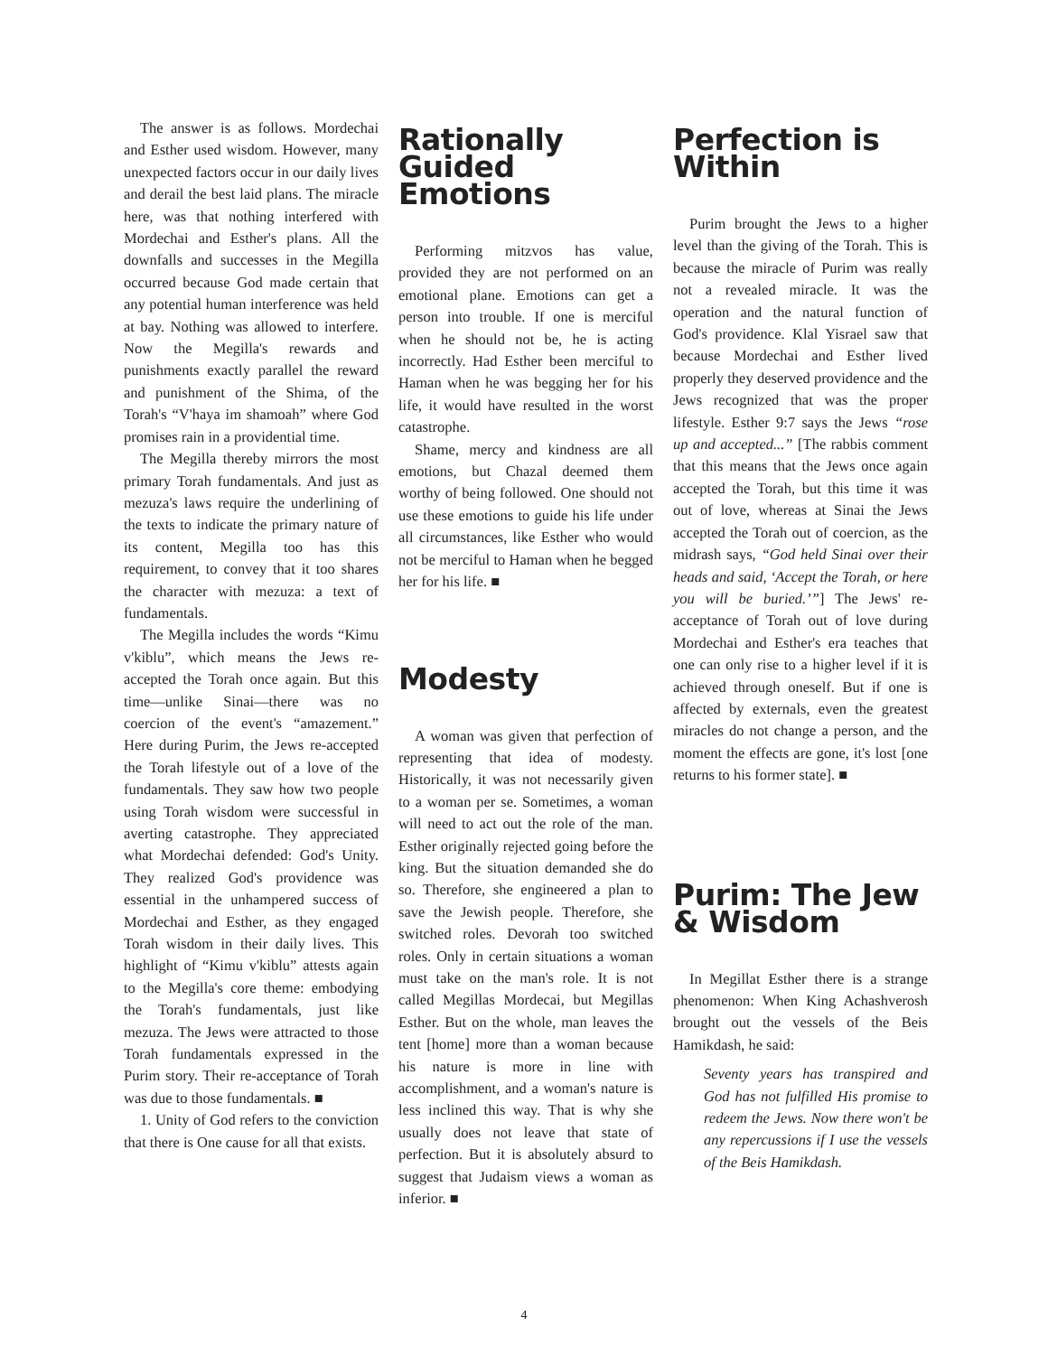The answer is as follows. Mordechai and Esther used wisdom. However, many unexpected factors occur in our daily lives and derail the best laid plans. The miracle here, was that nothing interfered with Mordechai and Esther's plans. All the downfalls and successes in the Megilla occurred because God made certain that any potential human interference was held at bay. Nothing was allowed to interfere. Now the Megilla's rewards and punishments exactly parallel the reward and punishment of the Shima, of the Torah's “V'haya im shamoah” where God promises rain in a providential time.
The Megilla thereby mirrors the most primary Torah fundamentals. And just as mezuza's laws require the underlining of the texts to indicate the primary nature of its content, Megilla too has this requirement, to convey that it too shares the character with mezuza: a text of fundamentals.
The Megilla includes the words “Kimu v'kiblu”, which means the Jews re-accepted the Torah once again. But this time—unlike Sinai—there was no coercion of the event's “amazement.” Here during Purim, the Jews re-accepted the Torah lifestyle out of a love of the fundamentals. They saw how two people using Torah wisdom were successful in averting catastrophe. They appreciated what Mordechai defended: God's Unity. They realized God's providence was essential in the unhampered success of Mordechai and Esther, as they engaged Torah wisdom in their daily lives. This highlight of “Kimu v'kiblu” attests again to the Megilla's core theme: embodying the Torah's fundamentals, just like mezuza. The Jews were attracted to those Torah fundamentals expressed in the Purim story. Their re-acceptance of Torah was due to those fundamentals. ■
1. Unity of God refers to the conviction that there is One cause for all that exists.
Rationally Guided Emotions
Performing mitzvos has value, provided they are not performed on an emotional plane. Emotions can get a person into trouble. If one is merciful when he should not be, he is acting incorrectly. Had Esther been merciful to Haman when he was begging her for his life, it would have resulted in the worst catastrophe.
Shame, mercy and kindness are all emotions, but Chazal deemed them worthy of being followed. One should not use these emotions to guide his life under all circumstances, like Esther who would not be merciful to Haman when he begged her for his life. ■
Modesty
A woman was given that perfection of representing that idea of modesty. Historically, it was not necessarily given to a woman per se. Sometimes, a woman will need to act out the role of the man. Esther originally rejected going before the king. But the situation demanded she do so. Therefore, she engineered a plan to save the Jewish people. Therefore, she switched roles. Devorah too switched roles. Only in certain situations a woman must take on the man's role. It is not called Megillas Mordecai, but Megillas Esther. But on the whole, man leaves the tent [home] more than a woman because his nature is more in line with accomplishment, and a woman's nature is less inclined this way. That is why she usually does not leave that state of perfection. But it is absolutely absurd to suggest that Judaism views a woman as inferior. ■
Perfection is Within
Purim brought the Jews to a higher level than the giving of the Torah. This is because the miracle of Purim was really not a revealed miracle. It was the operation and the natural function of God's providence. Klal Yisrael saw that because Mordechai and Esther lived properly they deserved providence and the Jews recognized that was the proper lifestyle. Esther 9:7 says the Jews “rose up and accepted...” [The rabbis comment that this means that the Jews once again accepted the Torah, but this time it was out of love, whereas at Sinai the Jews accepted the Torah out of coercion, as the midrash says, “God held Sinai over their heads and said, ‘Accept the Torah, or here you will be buried.’”] The Jews' re-acceptance of Torah out of love during Mordechai and Esther's era teaches that one can only rise to a higher level if it is achieved through oneself. But if one is affected by externals, even the greatest miracles do not change a person, and the moment the effects are gone, it's lost [one returns to his former state]. ■
Purim: The Jew & Wisdom
In Megillat Esther there is a strange phenomenon: When King Achashverosh brought out the vessels of the Beis Hamikdash, he said:
Seventy years has transpired and God has not fulfilled His promise to redeem the Jews. Now there won't be any repercussions if I use the vessels of the Beis Hamikdash.
4